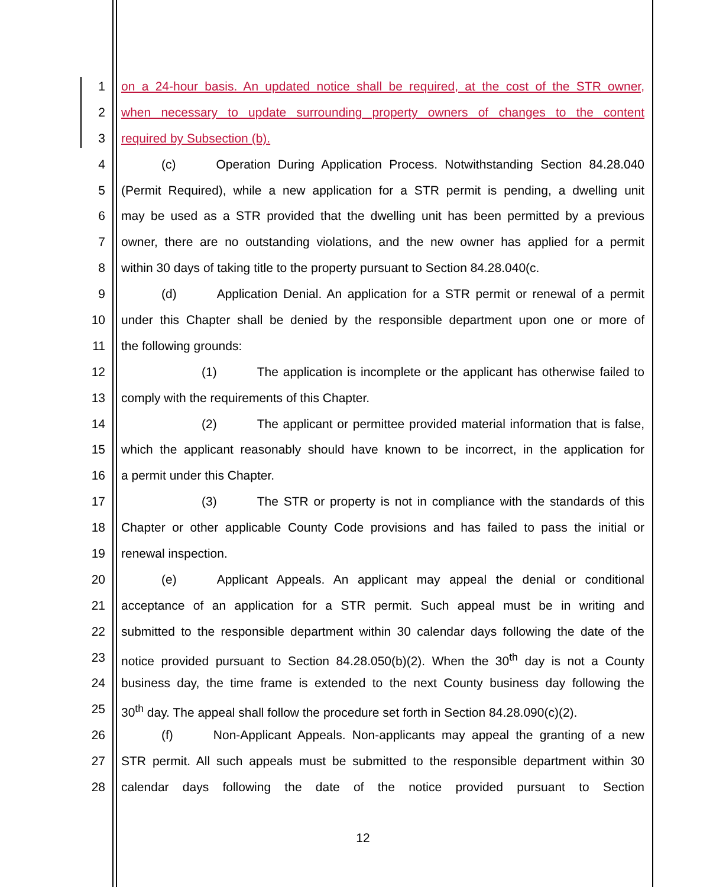1 on a 24-hour basis. An updated notice shall be required, at the cost of the STR owner,
2 when necessary to update surrounding property owners of changes to the content
3 required by Subsection (b).
4 (c) Operation During Application Process. Notwithstanding Section 84.28.040
5 (Permit Required), while a new application for a STR permit is pending, a dwelling unit
6 may be used as a STR provided that the dwelling unit has been permitted by a previous
7 owner, there are no outstanding violations, and the new owner has applied for a permit
8 within 30 days of taking title to the property pursuant to Section 84.28.040(c.
9 (d) Application Denial. An application for a STR permit or renewal of a permit
10 under this Chapter shall be denied by the responsible department upon one or more of
11 the following grounds:
12 (1) The application is incomplete or the applicant has otherwise failed to
13 comply with the requirements of this Chapter.
14 (2) The applicant or permittee provided material information that is false,
15 which the applicant reasonably should have known to be incorrect, in the application for
16 a permit under this Chapter.
17 (3) The STR or property is not in compliance with the standards of this
18 Chapter or other applicable County Code provisions and has failed to pass the initial or
19 renewal inspection.
20 (e) Applicant Appeals. An applicant may appeal the denial or conditional
21 acceptance of an application for a STR permit. Such appeal must be in writing and
22 submitted to the responsible department within 30 calendar days following the date of the
23 notice provided pursuant to Section 84.28.050(b)(2). When the 30<sup>th</sup> day is not a County
24 business day, the time frame is extended to the next County business day following the
25 30<sup>th</sup> day. The appeal shall follow the procedure set forth in Section 84.28.090(c)(2).
26 (f) Non-Applicant Appeals. Non-applicants may appeal the granting of a new
27 STR permit. All such appeals must be submitted to the responsible department within 30
28 calendar days following the date of the notice provided pursuant to Section
12